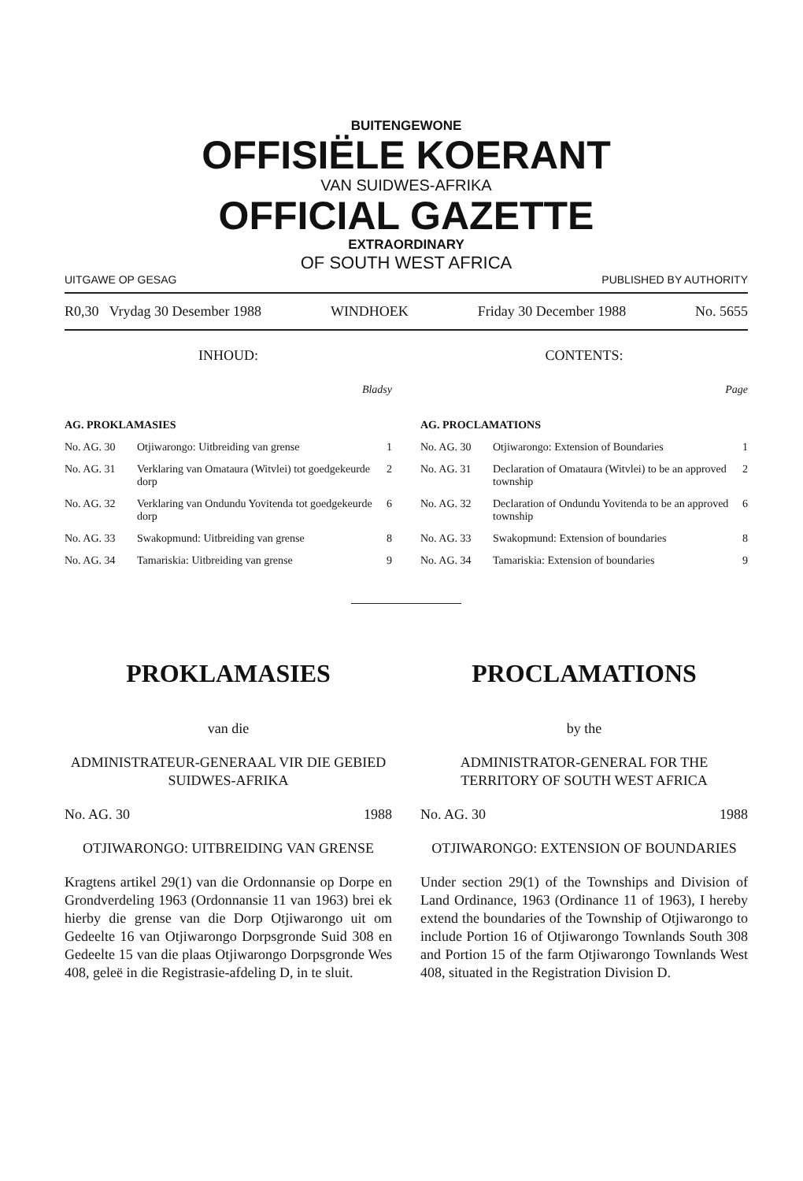BUITENGEWONE
OFFISIËLE KOERANT
VAN SUIDWES-AFRIKA
OFFICIAL GAZETTE
EXTRAORDINARY
OF SOUTH WEST AFRICA
UITGAWE OP GESAG PUBLISHED BY AUTHORITY
R0,30 Vrydag 30 Desember 1988 WINDHOEK Friday 30 December 1988 No. 5655
INHOUD:
Bladsy
| AG. PROKLAMASIES | | |
| No. AG. 30 | Otjiwarongo: Uitbreiding van grense | 1 |
| No. AG. 31 | Verklaring van Omataura (Witvlei) tot goedgekeurde dorp | 2 |
| No. AG. 32 | Verklaring van Ondundu Yovitenda tot goedgekeurde dorp | 6 |
| No. AG. 33 | Swakopmund: Uitbreiding van grense | 8 |
| No. AG. 34 | Tamariskia: Uitbreiding van grense | 9 |
CONTENTS:
Page
| AG. PROCLAMATIONS | | |
| No. AG. 30 | Otjiwarongo: Extension of Boundaries | 1 |
| No. AG. 31 | Declaration of Omataura (Witvlei) to be an approved township | 2 |
| No. AG. 32 | Declaration of Ondundu Yovitenda to be an approved township | 6 |
| No. AG. 33 | Swakopmund: Extension of boundaries | 8 |
| No. AG. 34 | Tamariskia: Extension of boundaries | 9 |
PROKLAMASIES
van die
ADMINISTRATEUR-GENERAAL VIR DIE GEBIED SUIDWES-AFRIKA
No. AG. 30 1988
OTJIWARONGO: UITBREIDING VAN GRENSE
Kragtens artikel 29(1) van die Ordonnansie op Dorpe en Grondverdeling 1963 (Ordonnansie 11 van 1963) brei ek hierby die grense van die Dorp Otjiwarongo uit om Gedeelte 16 van Otjiwarongo Dorpsgronde Suid 308 en Gedeelte 15 van die plaas Otjiwarongo Dorpsgronde Wes 408, geleë in die Registrasie-afdeling D, in te sluit.
PROCLAMATIONS
by the
ADMINISTRATOR-GENERAL FOR THE TERRITORY OF SOUTH WEST AFRICA
No. AG. 30 1988
OTJIWARONGO: EXTENSION OF BOUNDARIES
Under section 29(1) of the Townships and Division of Land Ordinance, 1963 (Ordinance 11 of 1963), I hereby extend the boundaries of the Township of Otjiwarongo to include Portion 16 of Otjiwarongo Townlands South 308 and Portion 15 of the farm Otjiwarongo Townlands West 408, situated in the Registration Division D.